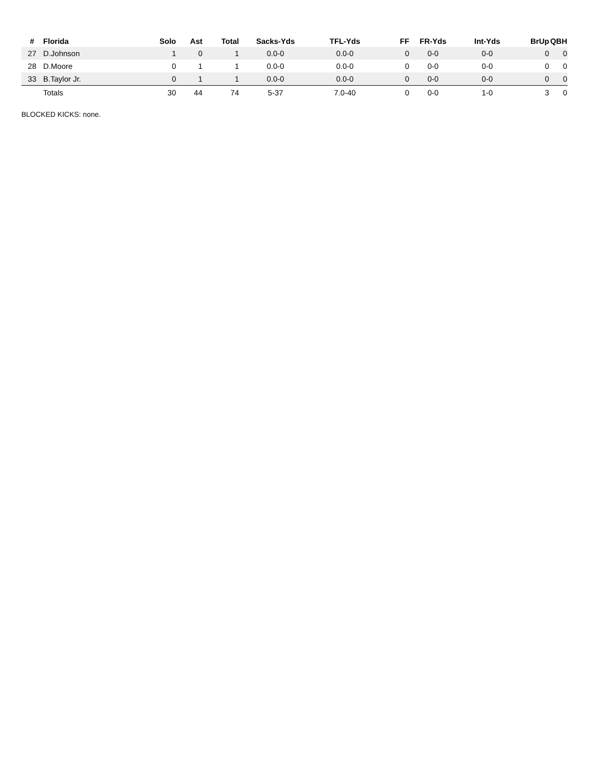| # | Florida | Solo | Ast | Total | Sacks-Yds | TFL-Yds | FF | FR-Yds | Int-Yds | BrUp | QBH |
| --- | --- | --- | --- | --- | --- | --- | --- | --- | --- | --- | --- |
| 27 | D.Johnson | 1 | 0 | 1 | 0.0-0 | 0.0-0 | 0 | 0-0 | 0-0 | 0 | 0 |
| 28 | D.Moore | 0 | 1 | 1 | 0.0-0 | 0.0-0 | 0 | 0-0 | 0-0 | 0 | 0 |
| 33 | B.Taylor Jr. | 0 | 1 | 1 | 0.0-0 | 0.0-0 | 0 | 0-0 | 0-0 | 0 | 0 |
| | Totals | 30 | 44 | 74 | 5-37 | 7.0-40 | 0 | 0-0 | 1-0 | 3 | 0 |
BLOCKED KICKS: none.